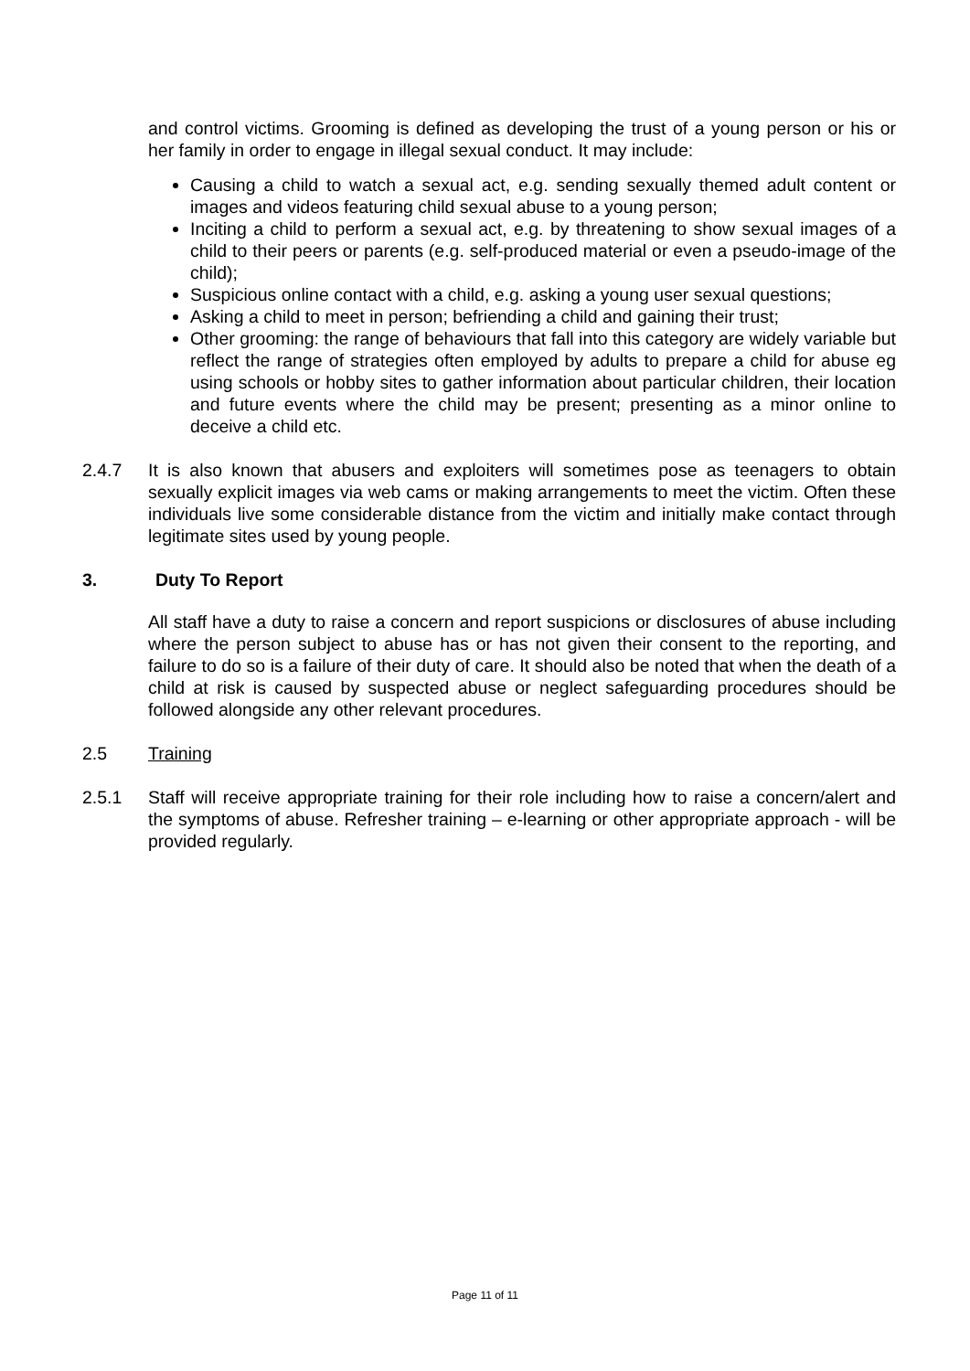and control victims. Grooming is defined as developing the trust of a young person or his or her family in order to engage in illegal sexual conduct. It may include:
Causing a child to watch a sexual act, e.g. sending sexually themed adult content or images and videos featuring child sexual abuse to a young person;
Inciting a child to perform a sexual act, e.g. by threatening to show sexual images of a child to their peers or parents (e.g. self-produced material or even a pseudo-image of the child);
Suspicious online contact with a child, e.g. asking a young user sexual questions;
Asking a child to meet in person; befriending a child and gaining their trust;
Other grooming: the range of behaviours that fall into this category are widely variable but reflect the range of strategies often employed by adults to prepare a child for abuse eg using schools or hobby sites to gather information about particular children, their location and future events where the child may be present; presenting as a minor online to deceive a child etc.
2.4.7 It is also known that abusers and exploiters will sometimes pose as teenagers to obtain sexually explicit images via web cams or making arrangements to meet the victim. Often these individuals live some considerable distance from the victim and initially make contact through legitimate sites used by young people.
3. Duty To Report
All staff have a duty to raise a concern and report suspicions or disclosures of abuse including where the person subject to abuse has or has not given their consent to the reporting, and failure to do so is a failure of their duty of care. It should also be noted that when the death of a child at risk is caused by suspected abuse or neglect safeguarding procedures should be followed alongside any other relevant procedures.
2.5 Training
2.5.1 Staff will receive appropriate training for their role including how to raise a concern/alert and the symptoms of abuse. Refresher training – e-learning or other appropriate approach - will be provided regularly.
Page 11 of 11